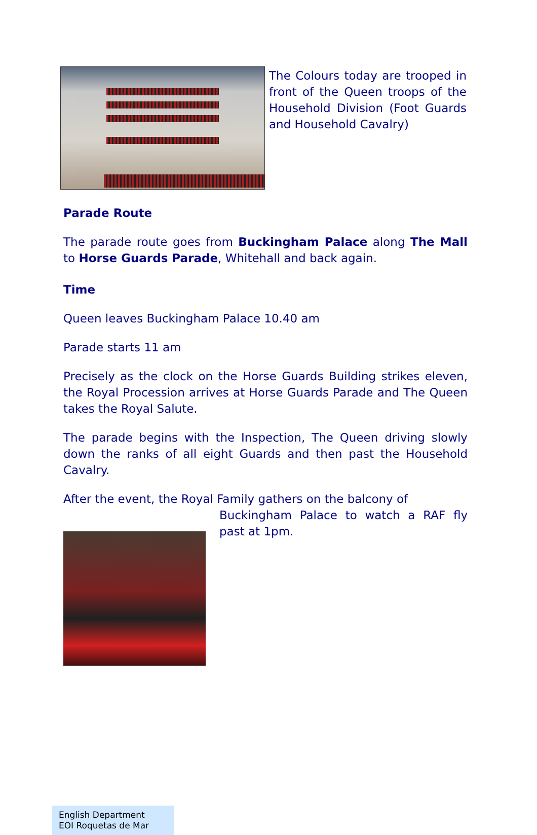The Colours today are trooped in front of the Queen troops of the Household Division (Foot Guards and Household Cavalry)
Parade Route
The parade route goes from Buckingham Palace along The Mall to Horse Guards Parade, Whitehall and back again.
Time
Queen leaves Buckingham Palace 10.40 am
Parade starts 11 am
Precisely as the clock on the Horse Guards Building strikes eleven, the Royal Procession arrives at Horse Guards Parade and The Queen takes the Royal Salute.
The parade begins with the Inspection, The Queen driving slowly down the ranks of all eight Guards and then past the Household Cavalry.
After the event, the Royal Family gathers on the balcony of
Buckingham Palace to watch a RAF fly past at 1pm.
English Department
EOI Roquetas de Mar